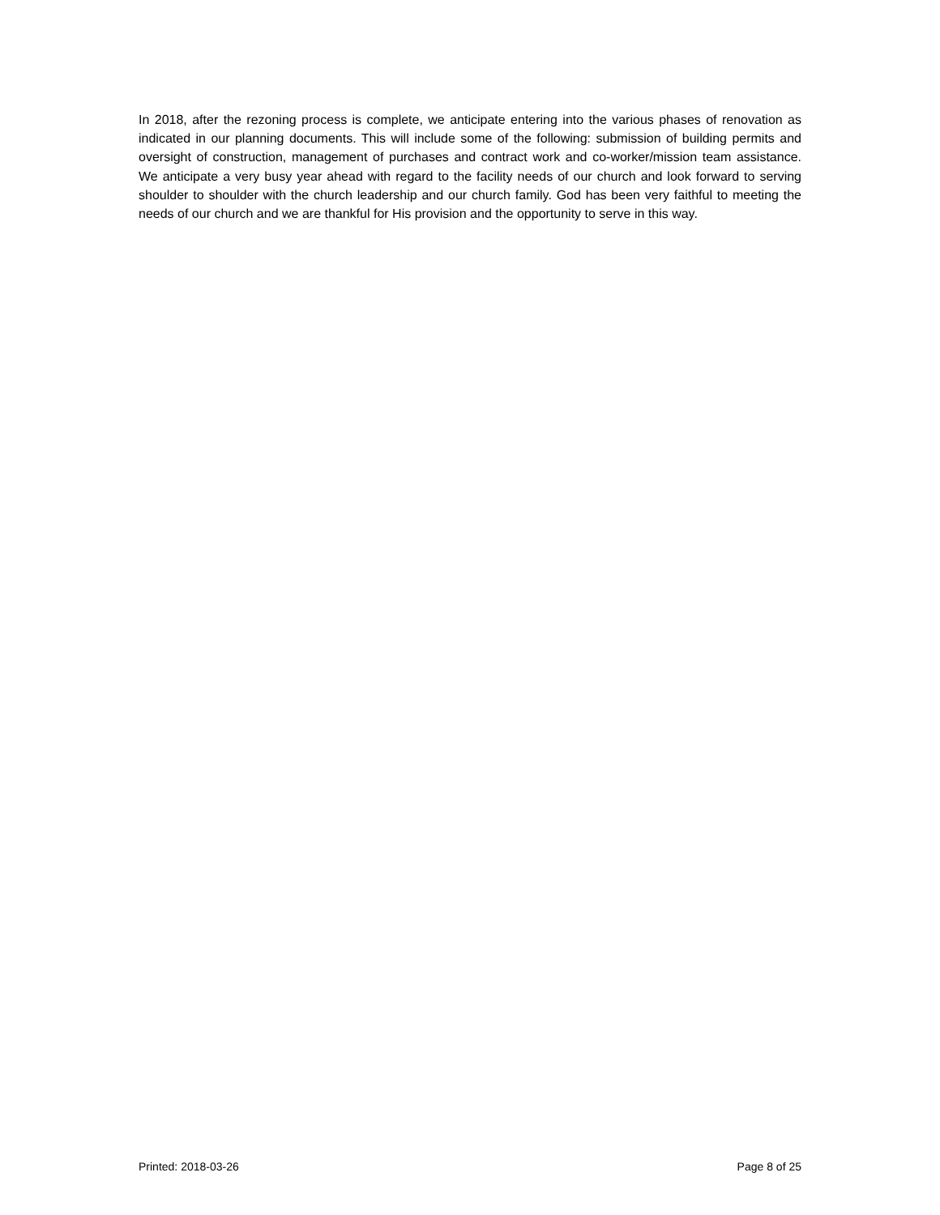In 2018, after the rezoning process is complete, we anticipate entering into the various phases of renovation as indicated in our planning documents. This will include some of the following: submission of building permits and oversight of construction, management of purchases and contract work and co-worker/mission team assistance. We anticipate a very busy year ahead with regard to the facility needs of our church and look forward to serving shoulder to shoulder with the church leadership and our church family. God has been very faithful to meeting the needs of our church and we are thankful for His provision and the opportunity to serve in this way.
Printed: 2018-03-26 Page 8 of 25